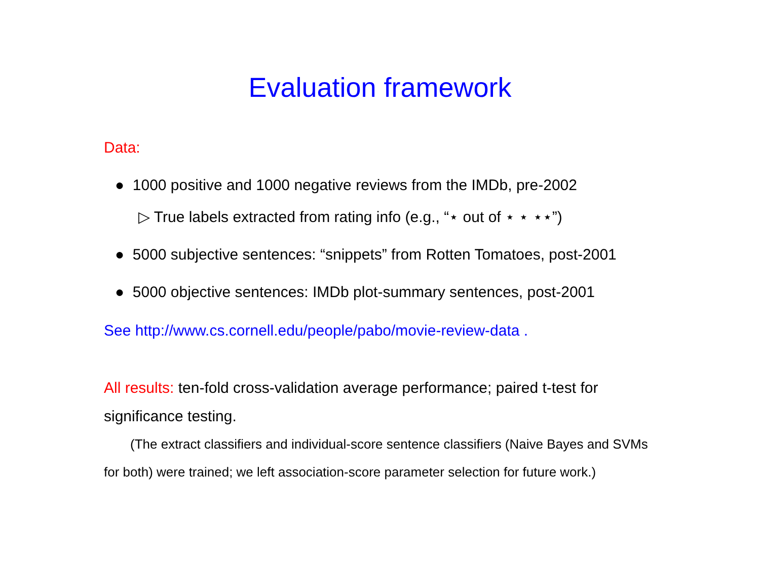Evaluation framework
Data:
● 1000 positive and 1000 negative reviews from the IMDb, pre-2002
▷ True labels extracted from rating info (e.g., “⋆ out of ⋆ ⋆ ⋆⋆”)
● 5000 subjective sentences: “snippets” from Rotten Tomatoes, post-2001
● 5000 objective sentences: IMDb plot-summary sentences, post-2001
See http://www.cs.cornell.edu/people/pabo/movie-review-data .
All results: ten-fold cross-validation average performance; paired t-test for significance testing.
(The extract classifiers and individual-score sentence classifiers (Naive Bayes and SVMs for both) were trained; we left association-score parameter selection for future work.)